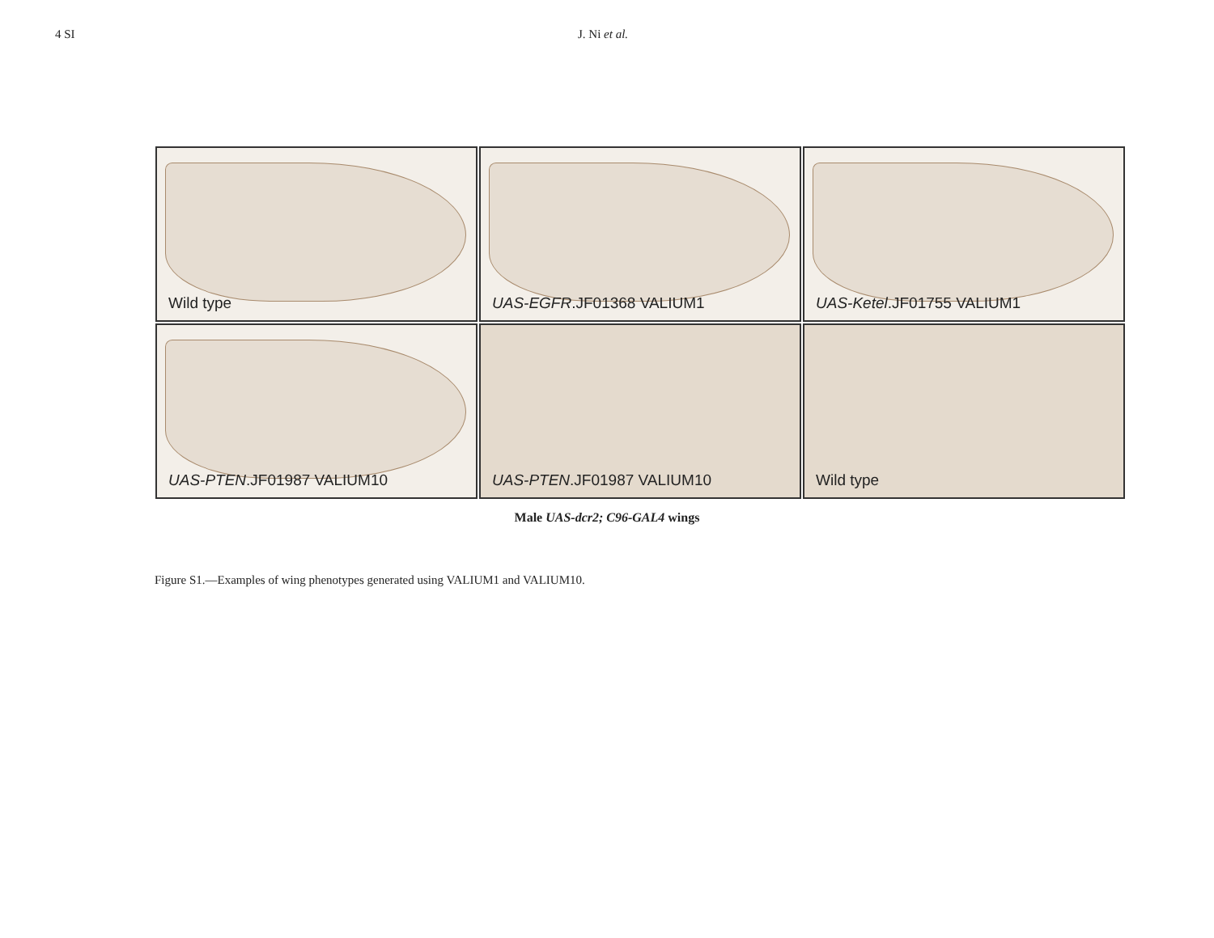4 SI J. Ni et al.
Wild type
UAS-EGFR.JF01368 VALIUM1
UAS-Ketel.JF01755 VALIUM1
UAS-PTEN.JF01987 VALIUM10
UAS-PTEN.JF01987 VALIUM10
Wild type
Male UAS-dcr2; C96-GAL4 wings
Figure S1.—Examples of wing phenotypes generated using VALIUM1 and VALIUM10.